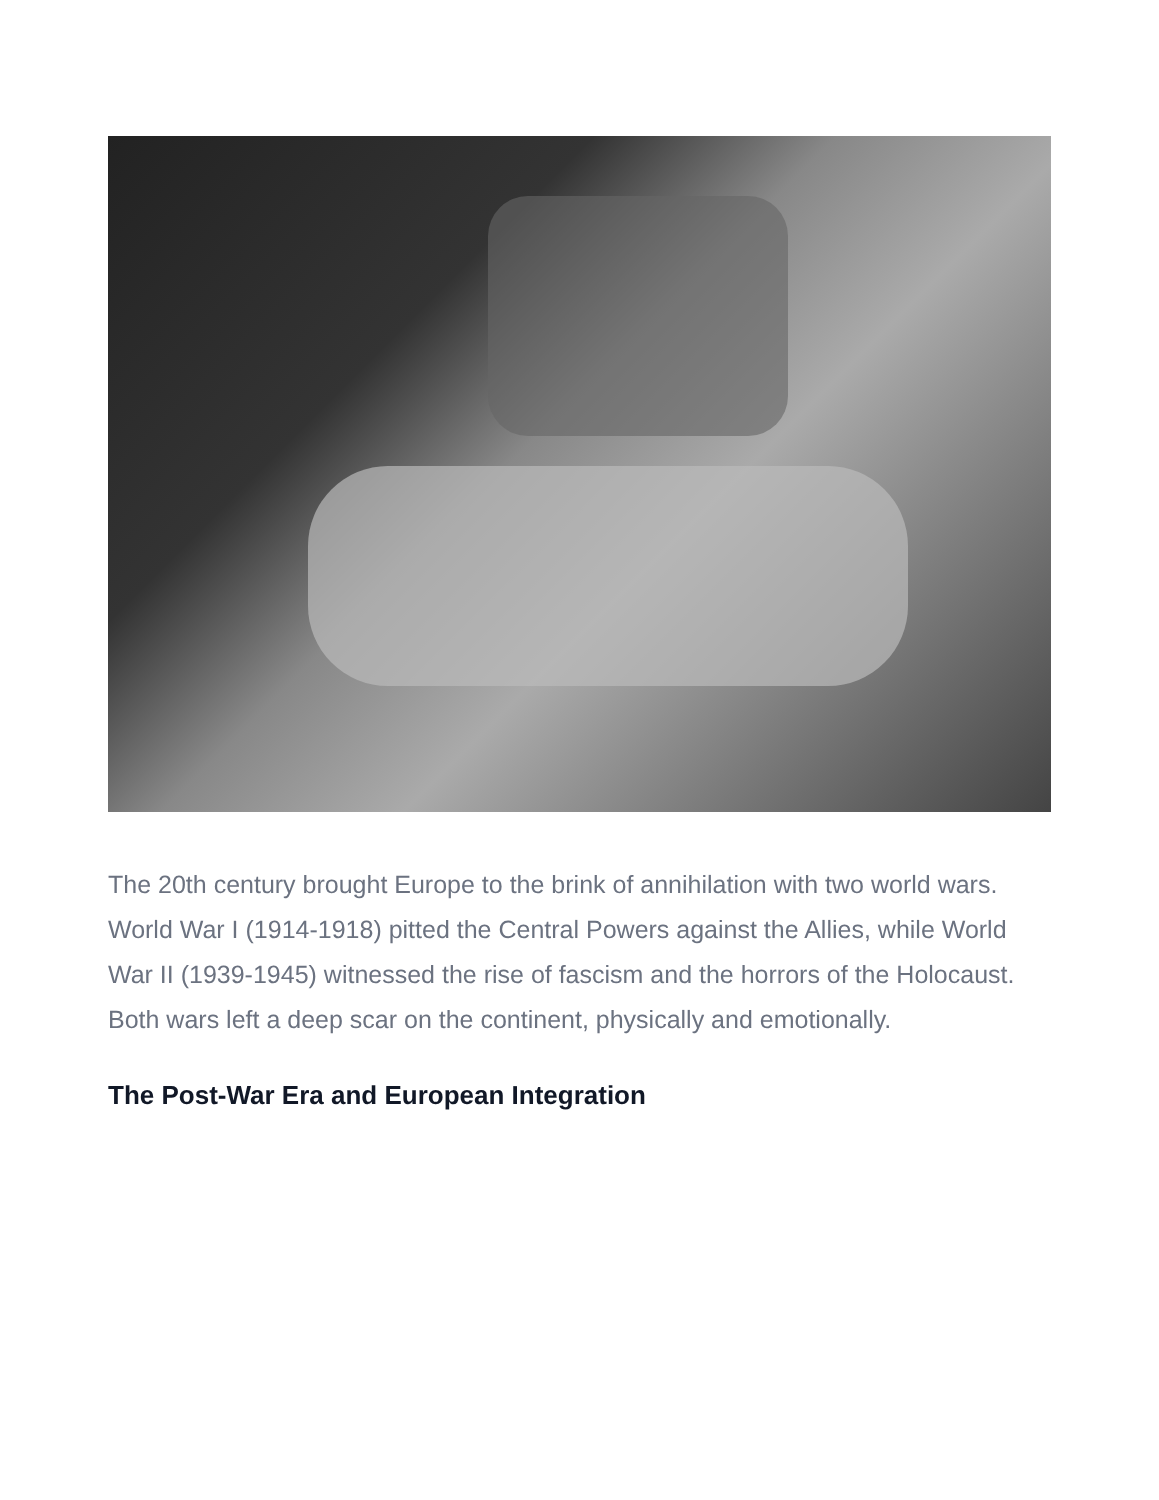The 20th century brought Europe to the brink of annihilation with two world wars. World War I (1914-1918) pitted the Central Powers against the Allies, while World War II (1939-1945) witnessed the rise of fascism and the horrors of the Holocaust. Both wars left a deep scar on the continent, physically and emotionally.
The Post-War Era and European Integration